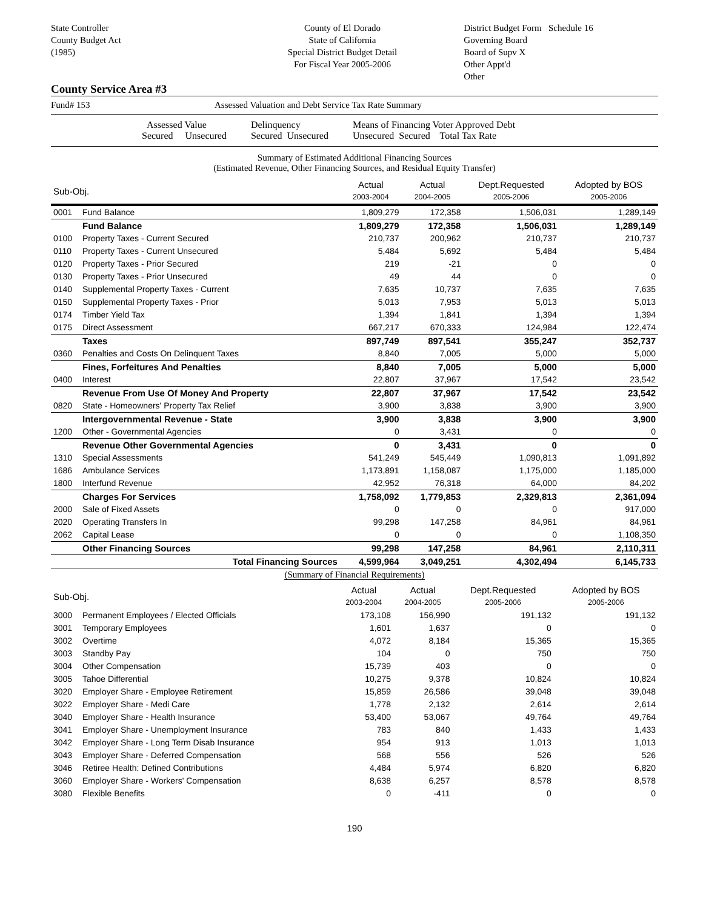State Controller
County Budget Act
(1985)
County of El Dorado
State of California
Special District Budget Detail
For Fiscal Year 2005-2006
District Budget Form Schedule 16
Governing Board
Board of Supv X
Other Appt'd
Other
County Service Area #3
Fund# 153 Assessed Valuation and Debt Service Tax Rate Summary
Assessed Value
Secured Unsecured
Delinquency
Secured Unsecured
Means of Financing Voter Approved Debt
Unsecured Secured Total Tax Rate
Summary of Estimated Additional Financing Sources
(Estimated Revenue, Other Financing Sources, and Residual Equity Transfer)
| Sub-Obj. | | Actual 2003-2004 | Actual 2004-2005 | Dept.Requested 2005-2006 | Adopted by BOS 2005-2006 |
| --- | --- | --- | --- | --- | --- |
| 0001 | Fund Balance | 1,809,279 | 172,358 | 1,506,031 | 1,289,149 |
| | Fund Balance | 1,809,279 | 172,358 | 1,506,031 | 1,289,149 |
| 0100 | Property Taxes - Current Secured | 210,737 | 200,962 | 210,737 | 210,737 |
| 0110 | Property Taxes - Current Unsecured | 5,484 | 5,692 | 5,484 | 5,484 |
| 0120 | Property Taxes - Prior Secured | 219 | -21 | 0 | 0 |
| 0130 | Property Taxes - Prior Unsecured | 49 | 44 | 0 | 0 |
| 0140 | Supplemental Property Taxes - Current | 7,635 | 10,737 | 7,635 | 7,635 |
| 0150 | Supplemental Property Taxes - Prior | 5,013 | 7,953 | 5,013 | 5,013 |
| 0174 | Timber Yield Tax | 1,394 | 1,841 | 1,394 | 1,394 |
| 0175 | Direct Assessment | 667,217 | 670,333 | 124,984 | 122,474 |
| | Taxes | 897,749 | 897,541 | 355,247 | 352,737 |
| 0360 | Penalties and Costs On Delinquent Taxes | 8,840 | 7,005 | 5,000 | 5,000 |
| | Fines, Forfeitures And Penalties | 8,840 | 7,005 | 5,000 | 5,000 |
| 0400 | Interest | 22,807 | 37,967 | 17,542 | 23,542 |
| | Revenue From Use Of Money And Property | 22,807 | 37,967 | 17,542 | 23,542 |
| 0820 | State - Homeowners' Property Tax Relief | 3,900 | 3,838 | 3,900 | 3,900 |
| | Intergovernmental Revenue - State | 3,900 | 3,838 | 3,900 | 3,900 |
| 1200 | Other - Governmental Agencies | 0 | 3,431 | 0 | 0 |
| | Revenue Other Governmental Agencies | 0 | 3,431 | 0 | 0 |
| 1310 | Special Assessments | 541,249 | 545,449 | 1,090,813 | 1,091,892 |
| 1686 | Ambulance Services | 1,173,891 | 1,158,087 | 1,175,000 | 1,185,000 |
| 1800 | Interfund Revenue | 42,952 | 76,318 | 64,000 | 84,202 |
| | Charges For Services | 1,758,092 | 1,779,853 | 2,329,813 | 2,361,094 |
| 2000 | Sale of Fixed Assets | 0 | 0 | 0 | 917,000 |
| 2020 | Operating Transfers In | 99,298 | 147,258 | 84,961 | 84,961 |
| 2062 | Capital Lease | 0 | 0 | 0 | 1,108,350 |
| | Other Financing Sources | 99,298 | 147,258 | 84,961 | 2,110,311 |
| | Total Financing Sources | 4,599,964 | 3,049,251 | 4,302,494 | 6,145,733 |
(Summary of Financial Requirements)
| Sub-Obj. | | Actual 2003-2004 | Actual 2004-2005 | Dept.Requested 2005-2006 | Adopted by BOS 2005-2006 |
| --- | --- | --- | --- | --- | --- |
| 3000 | Permanent Employees / Elected Officials | 173,108 | 156,990 | 191,132 | 191,132 |
| 3001 | Temporary Employees | 1,601 | 1,637 | 0 | 0 |
| 3002 | Overtime | 4,072 | 8,184 | 15,365 | 15,365 |
| 3003 | Standby Pay | 104 | 0 | 750 | 750 |
| 3004 | Other Compensation | 15,739 | 403 | 0 | 0 |
| 3005 | Tahoe Differential | 10,275 | 9,378 | 10,824 | 10,824 |
| 3020 | Employer Share - Employee Retirement | 15,859 | 26,586 | 39,048 | 39,048 |
| 3022 | Employer Share - Medi Care | 1,778 | 2,132 | 2,614 | 2,614 |
| 3040 | Employer Share - Health Insurance | 53,400 | 53,067 | 49,764 | 49,764 |
| 3041 | Employer Share - Unemployment Insurance | 783 | 840 | 1,433 | 1,433 |
| 3042 | Employer Share - Long Term Disab Insurance | 954 | 913 | 1,013 | 1,013 |
| 3043 | Employer Share - Deferred Compensation | 568 | 556 | 526 | 526 |
| 3046 | Retiree Health: Defined Contributions | 4,484 | 5,974 | 6,820 | 6,820 |
| 3060 | Employer Share - Workers' Compensation | 8,638 | 6,257 | 8,578 | 8,578 |
| 3080 | Flexible Benefits | 0 | -411 | 0 | 0 |
190